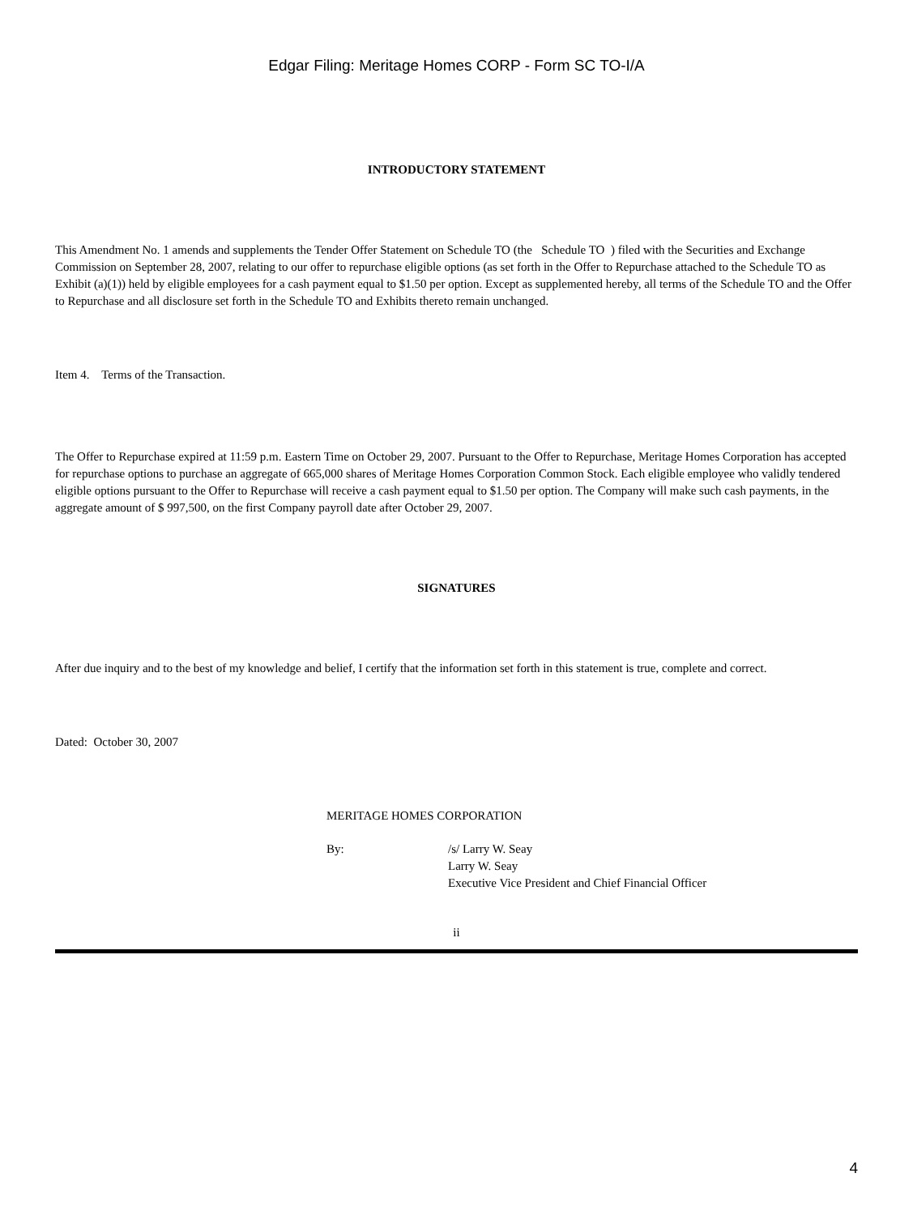Edgar Filing: Meritage Homes CORP - Form SC TO-I/A
INTRODUCTORY STATEMENT
This Amendment No. 1 amends and supplements the Tender Offer Statement on Schedule TO (the Schedule TO ) filed with the Securities and Exchange Commission on September 28, 2007, relating to our offer to repurchase eligible options (as set forth in the Offer to Repurchase attached to the Schedule TO as Exhibit (a)(1)) held by eligible employees for a cash payment equal to $1.50 per option. Except as supplemented hereby, all terms of the Schedule TO and the Offer to Repurchase and all disclosure set forth in the Schedule TO and Exhibits thereto remain unchanged.
Item 4. Terms of the Transaction.
The Offer to Repurchase expired at 11:59 p.m. Eastern Time on October 29, 2007. Pursuant to the Offer to Repurchase, Meritage Homes Corporation has accepted for repurchase options to purchase an aggregate of 665,000 shares of Meritage Homes Corporation Common Stock. Each eligible employee who validly tendered eligible options pursuant to the Offer to Repurchase will receive a cash payment equal to $1.50 per option. The Company will make such cash payments, in the aggregate amount of $ 997,500, on the first Company payroll date after October 29, 2007.
SIGNATURES
After due inquiry and to the best of my knowledge and belief, I certify that the information set forth in this statement is true, complete and correct.
Dated: October 30, 2007
MERITAGE HOMES CORPORATION
By: /s/ Larry W. Seay
Larry W. Seay
Executive Vice President and Chief Financial Officer
ii
4